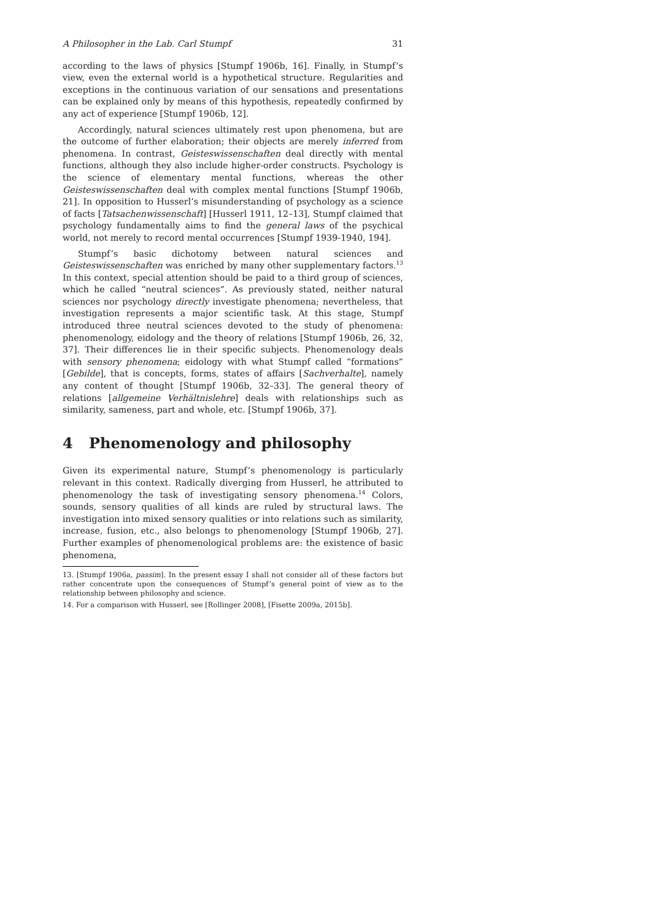A Philosopher in the Lab. Carl Stumpf 31
according to the laws of physics [Stumpf 1906b, 16]. Finally, in Stumpf’s view, even the external world is a hypothetical structure. Regularities and exceptions in the continuous variation of our sensations and presentations can be explained only by means of this hypothesis, repeatedly confirmed by any act of experience [Stumpf 1906b, 12].
Accordingly, natural sciences ultimately rest upon phenomena, but are the outcome of further elaboration; their objects are merely inferred from phenomena. In contrast, Geisteswissenschaften deal directly with mental functions, although they also include higher-order constructs. Psychology is the science of elementary mental functions, whereas the other Geisteswissenschaften deal with complex mental functions [Stumpf 1906b, 21]. In opposition to Husserl’s misunderstanding of psychology as a science of facts [Tatsachenwissenschaft] [Husserl 1911, 12–13], Stumpf claimed that psychology fundamentally aims to find the general laws of the psychical world, not merely to record mental occurrences [Stumpf 1939-1940, 194].
Stumpf’s basic dichotomy between natural sciences and Geisteswissenschaften was enriched by many other supplementary factors.<sup>13</sup> In this context, special attention should be paid to a third group of sciences, which he called “neutral sciences”. As previously stated, neither natural sciences nor psychology directly investigate phenomena; nevertheless, that investigation represents a major scientific task. At this stage, Stumpf introduced three neutral sciences devoted to the study of phenomena: phenomenology, eidology and the theory of relations [Stumpf 1906b, 26, 32, 37]. Their differences lie in their specific subjects. Phenomenology deals with sensory phenomena; eidology with what Stumpf called “formations” [Gebilde], that is concepts, forms, states of affairs [Sachverhalte], namely any content of thought [Stumpf 1906b, 32–33]. The general theory of relations [allgemeine Verhältnislehre] deals with relationships such as similarity, sameness, part and whole, etc. [Stumpf 1906b, 37].
4 Phenomenology and philosophy
Given its experimental nature, Stumpf’s phenomenology is particularly relevant in this context. Radically diverging from Husserl, he attributed to phenomenology the task of investigating sensory phenomena.<sup>14</sup> Colors, sounds, sensory qualities of all kinds are ruled by structural laws. The investigation into mixed sensory qualities or into relations such as similarity, increase, fusion, etc., also belongs to phenomenology [Stumpf 1906b, 27]. Further examples of phenomenological problems are: the existence of basic phenomena,
13. [Stumpf 1906a, passim]. In the present essay I shall not consider all of these factors but rather concentrate upon the consequences of Stumpf’s general point of view as to the relationship between philosophy and science.
14. For a comparison with Husserl, see [Rollinger 2008], [Fisette 2009a, 2015b].